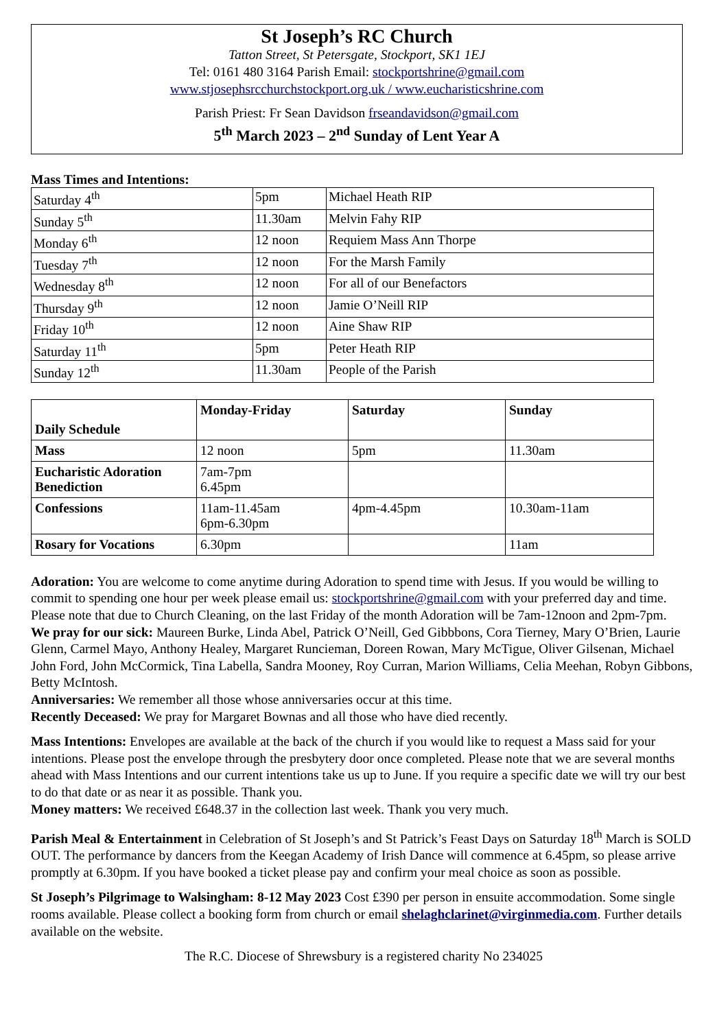St Joseph’s RC Church
Tatton Street, St Petersgate, Stockport, SK1 1EJ
Tel: 0161 480 3164 Parish Email: stockportshrine@gmail.com
www.stjosephsrcchurchstockport.org.uk / www.eucharisticshrine.com
Parish Priest: Fr Sean Davidson frseandavidson@gmail.com
5<sup>th</sup> March 2023 – 2<sup>nd</sup> Sunday of Lent Year A
Mass Times and Intentions:
| Saturday 4<sup>th</sup> | 5pm | Michael Heath RIP |
| Sunday 5<sup>th</sup> | 11.30am | Melvin Fahy RIP |
| Monday 6<sup>th</sup> | 12 noon | Requiem Mass Ann Thorpe |
| Tuesday 7<sup>th</sup> | 12 noon | For the Marsh Family |
| Wednesday 8<sup>th</sup> | 12 noon | For all of our Benefactors |
| Thursday 9<sup>th</sup> | 12 noon | Jamie O’Neill RIP |
| Friday 10<sup>th</sup> | 12 noon | Aine Shaw RIP |
| Saturday 11<sup>th</sup> | 5pm | Peter Heath RIP |
| Sunday 12<sup>th</sup> | 11.30am | People of the Parish |
| Daily Schedule | Monday-Friday | Saturday | Sunday |
| --- | --- | --- | --- |
| Mass | 12 noon | 5pm | 11.30am |
| Eucharistic Adoration Benediction | 7am-7pm 6.45pm | | |
| Confessions | 11am-11.45am 6pm-6.30pm | 4pm-4.45pm | 10.30am-11am |
| Rosary for Vocations | 6.30pm | | 11am |
Adoration: You are welcome to come anytime during Adoration to spend time with Jesus. If you would be willing to commit to spending one hour per week please email us: stockportshrine@gmail.com with your preferred day and time. Please note that due to Church Cleaning, on the last Friday of the month Adoration will be 7am-12noon and 2pm-7pm.
We pray for our sick: Maureen Burke, Linda Abel, Patrick O’Neill, Ged Gibbbons, Cora Tierney, Mary O’Brien, Laurie Glenn, Carmel Mayo, Anthony Healey, Margaret Runcieman, Doreen Rowan, Mary McTigue, Oliver Gilsenan, Michael John Ford, John McCormick, Tina Labella, Sandra Mooney, Roy Curran, Marion Williams, Celia Meehan, Robyn Gibbons, Betty McIntosh.
Anniversaries: We remember all those whose anniversaries occur at this time.
Recently Deceased: We pray for Margaret Bownas and all those who have died recently.
Mass Intentions: Envelopes are available at the back of the church if you would like to request a Mass said for your intentions. Please post the envelope through the presbytery door once completed. Please note that we are several months ahead with Mass Intentions and our current intentions take us up to June. If you require a specific date we will try our best to do that date or as near it as possible. Thank you.
Money matters: We received £648.37 in the collection last week. Thank you very much.
Parish Meal & Entertainment in Celebration of St Joseph’s and St Patrick’s Feast Days on Saturday 18<sup>th</sup> March is SOLD OUT. The performance by dancers from the Keegan Academy of Irish Dance will commence at 6.45pm, so please arrive promptly at 6.30pm. If you have booked a ticket please pay and confirm your meal choice as soon as possible.
St Joseph’s Pilgrimage to Walsingham: 8-12 May 2023 Cost £390 per person in ensuite accommodation. Some single rooms available. Please collect a booking form from church or email shelaghclarinet@virginmedia.com. Further details available on the website.
The R.C. Diocese of Shrewsbury is a registered charity No 234025